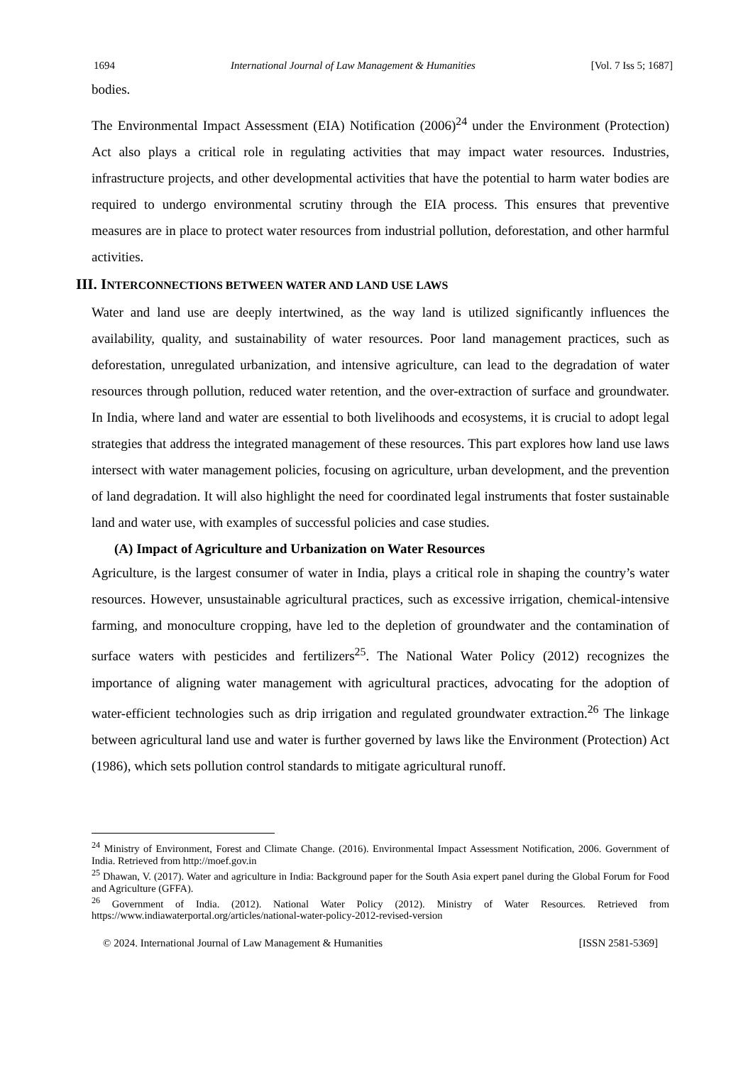1694 International Journal of Law Management & Humanities [Vol. 7 Iss 5; 1687]
bodies.
The Environmental Impact Assessment (EIA) Notification (2006)<sup>24</sup> under the Environment (Protection) Act also plays a critical role in regulating activities that may impact water resources. Industries, infrastructure projects, and other developmental activities that have the potential to harm water bodies are required to undergo environmental scrutiny through the EIA process. This ensures that preventive measures are in place to protect water resources from industrial pollution, deforestation, and other harmful activities.
III. INTERCONNECTIONS BETWEEN WATER AND LAND USE LAWS
Water and land use are deeply intertwined, as the way land is utilized significantly influences the availability, quality, and sustainability of water resources. Poor land management practices, such as deforestation, unregulated urbanization, and intensive agriculture, can lead to the degradation of water resources through pollution, reduced water retention, and the over-extraction of surface and groundwater. In India, where land and water are essential to both livelihoods and ecosystems, it is crucial to adopt legal strategies that address the integrated management of these resources. This part explores how land use laws intersect with water management policies, focusing on agriculture, urban development, and the prevention of land degradation. It will also highlight the need for coordinated legal instruments that foster sustainable land and water use, with examples of successful policies and case studies.
(A) Impact of Agriculture and Urbanization on Water Resources
Agriculture, is the largest consumer of water in India, plays a critical role in shaping the country’s water resources. However, unsustainable agricultural practices, such as excessive irrigation, chemical-intensive farming, and monoculture cropping, have led to the depletion of groundwater and the contamination of surface waters with pesticides and fertilizers<sup>25</sup>. The National Water Policy (2012) recognizes the importance of aligning water management with agricultural practices, advocating for the adoption of water-efficient technologies such as drip irrigation and regulated groundwater extraction.<sup>26</sup> The linkage between agricultural land use and water is further governed by laws like the Environment (Protection) Act (1986), which sets pollution control standards to mitigate agricultural runoff.
<sup>24</sup> Ministry of Environment, Forest and Climate Change. (2016). Environmental Impact Assessment Notification, 2006. Government of India. Retrieved from http://moef.gov.in
<sup>25</sup> Dhawan, V. (2017). Water and agriculture in India: Background paper for the South Asia expert panel during the Global Forum for Food and Agriculture (GFFA).
<sup>26</sup> Government of India. (2012). National Water Policy (2012). Ministry of Water Resources. Retrieved from https://www.indiawaterportal.org/articles/national-water-policy-2012-revised-version
© 2024. International Journal of Law Management & Humanities [ISSN 2581-5369]